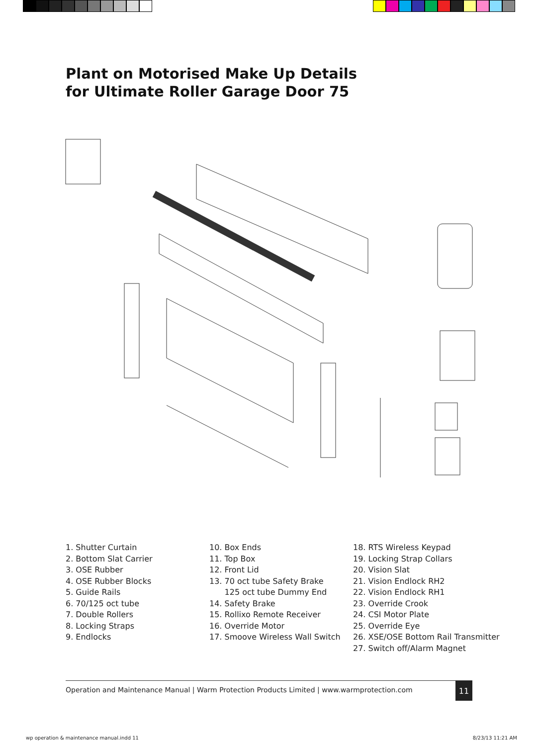Plant on Motorised Make Up Details
for Ultimate Roller Garage Door 75
1. Shutter Curtain
2. Bottom Slat Carrier
3. OSE Rubber
4. OSE Rubber Blocks
5. Guide Rails
6. 70/125 oct tube
7. Double Rollers
8. Locking Straps
9. Endlocks
10. Box Ends
11. Top Box
12. Front Lid
13. 70 oct tube Safety Brake
125 oct tube Dummy End
14. Safety Brake
15. Rollixo Remote Receiver
16. Override Motor
17. Smoove Wireless Wall Switch
18. RTS Wireless Keypad
19. Locking Strap Collars
20. Vision Slat
21. Vision Endlock RH2
22. Vision Endlock RH1
23. Override Crook
24. CSI Motor Plate
25. Override Eye
26. XSE/OSE Bottom Rail Transmitter
27. Switch off/Alarm Magnet
Operation and Maintenance Manual | Warm Protection Products Limited | www.warmprotection.com
11
wp operation & maintenance manual.indd 11 8/23/13 11:21 AM